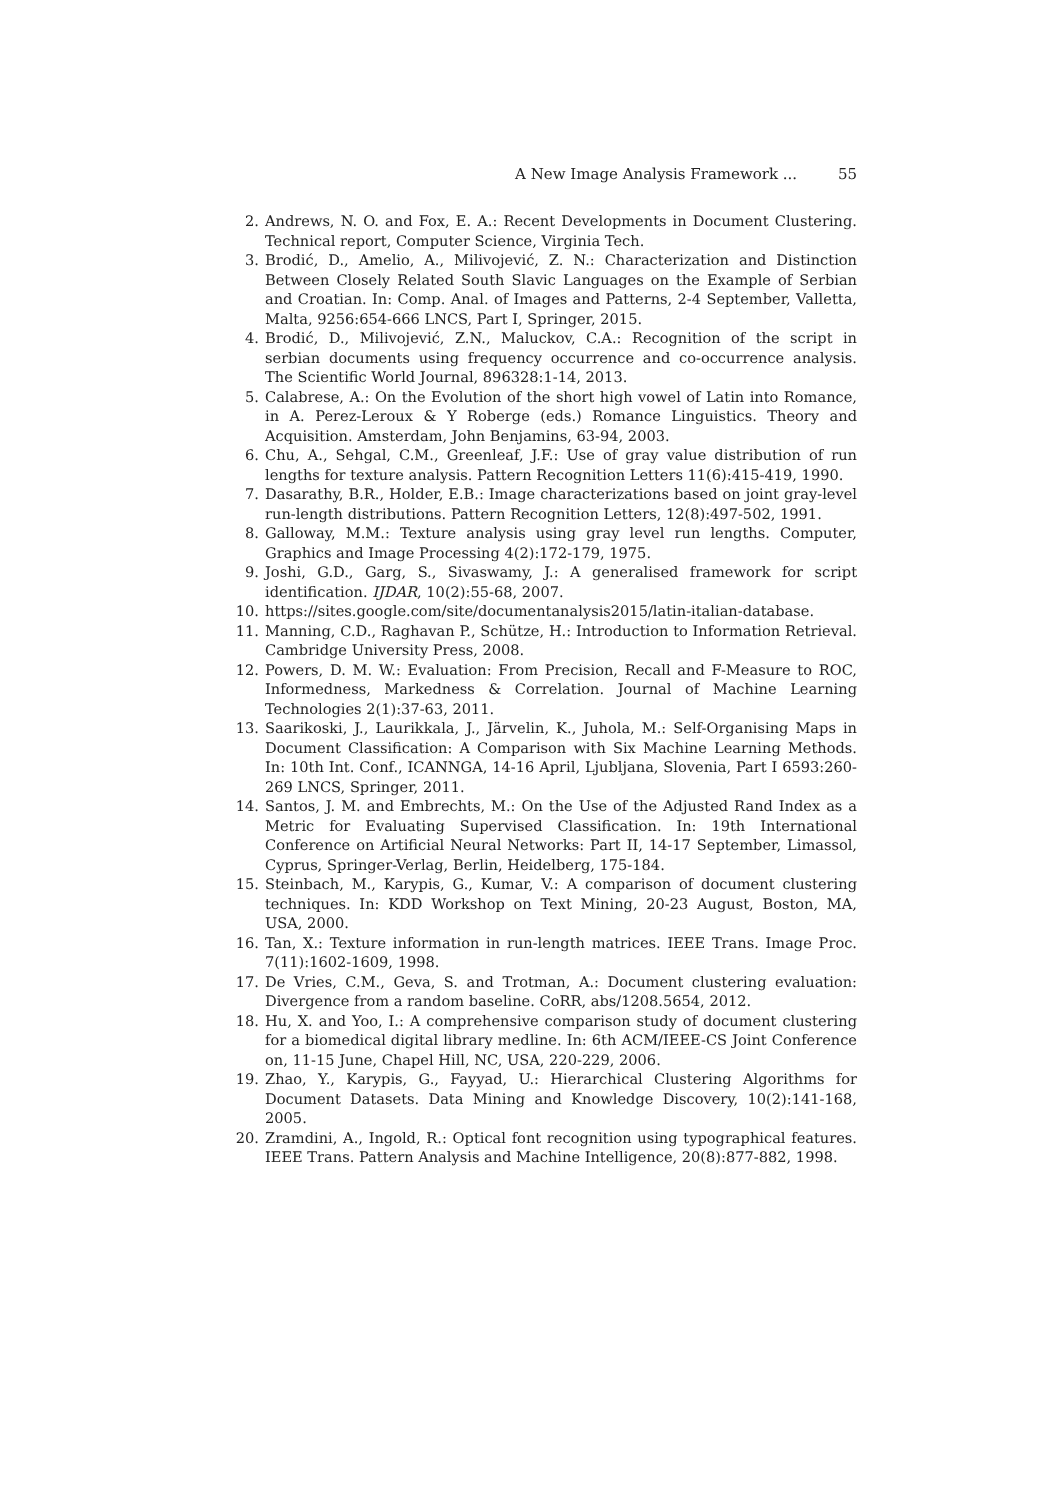A New Image Analysis Framework ... 55
2. Andrews, N. O. and Fox, E. A.: Recent Developments in Document Clustering. Technical report, Computer Science, Virginia Tech.
3. Brodić, D., Amelio, A., Milivojević, Z. N.: Characterization and Distinction Between Closely Related South Slavic Languages on the Example of Serbian and Croatian. In: Comp. Anal. of Images and Patterns, 2-4 September, Valletta, Malta, 9256:654-666 LNCS, Part I, Springer, 2015.
4. Brodić, D., Milivojević, Z.N., Maluckov, C.A.: Recognition of the script in serbian documents using frequency occurrence and co-occurrence analysis. The Scientific World Journal, 896328:1-14, 2013.
5. Calabrese, A.: On the Evolution of the short high vowel of Latin into Romance, in A. Perez-Leroux & Y Roberge (eds.) Romance Linguistics. Theory and Acquisition. Amsterdam, John Benjamins, 63-94, 2003.
6. Chu, A., Sehgal, C.M., Greenleaf, J.F.: Use of gray value distribution of run lengths for texture analysis. Pattern Recognition Letters 11(6):415-419, 1990.
7. Dasarathy, B.R., Holder, E.B.: Image characterizations based on joint gray-level run-length distributions. Pattern Recognition Letters, 12(8):497-502, 1991.
8. Galloway, M.M.: Texture analysis using gray level run lengths. Computer, Graphics and Image Processing 4(2):172-179, 1975.
9. Joshi, G.D., Garg, S., Sivaswamy, J.: A generalised framework for script identification. IJDAR, 10(2):55-68, 2007.
10. https://sites.google.com/site/documentanalysis2015/latin-italian-database.
11. Manning, C.D., Raghavan P., Schütze, H.: Introduction to Information Retrieval. Cambridge University Press, 2008.
12. Powers, D. M. W.: Evaluation: From Precision, Recall and F-Measure to ROC, Informedness, Markedness & Correlation. Journal of Machine Learning Technologies 2(1):37-63, 2011.
13. Saarikoski, J., Laurikkala, J., Järvelin, K., Juhola, M.: Self-Organising Maps in Document Classification: A Comparison with Six Machine Learning Methods. In: 10th Int. Conf., ICANNGA, 14-16 April, Ljubljana, Slovenia, Part I 6593:260-269 LNCS, Springer, 2011.
14. Santos, J. M. and Embrechts, M.: On the Use of the Adjusted Rand Index as a Metric for Evaluating Supervised Classification. In: 19th International Conference on Artificial Neural Networks: Part II, 14-17 September, Limassol, Cyprus, Springer-Verlag, Berlin, Heidelberg, 175-184.
15. Steinbach, M., Karypis, G., Kumar, V.: A comparison of document clustering techniques. In: KDD Workshop on Text Mining, 20-23 August, Boston, MA, USA, 2000.
16. Tan, X.: Texture information in run-length matrices. IEEE Trans. Image Proc. 7(11):1602-1609, 1998.
17. De Vries, C.M., Geva, S. and Trotman, A.: Document clustering evaluation: Divergence from a random baseline. CoRR, abs/1208.5654, 2012.
18. Hu, X. and Yoo, I.: A comprehensive comparison study of document clustering for a biomedical digital library medline. In: 6th ACM/IEEE-CS Joint Conference on, 11-15 June, Chapel Hill, NC, USA, 220-229, 2006.
19. Zhao, Y., Karypis, G., Fayyad, U.: Hierarchical Clustering Algorithms for Document Datasets. Data Mining and Knowledge Discovery, 10(2):141-168, 2005.
20. Zramdini, A., Ingold, R.: Optical font recognition using typographical features. IEEE Trans. Pattern Analysis and Machine Intelligence, 20(8):877-882, 1998.